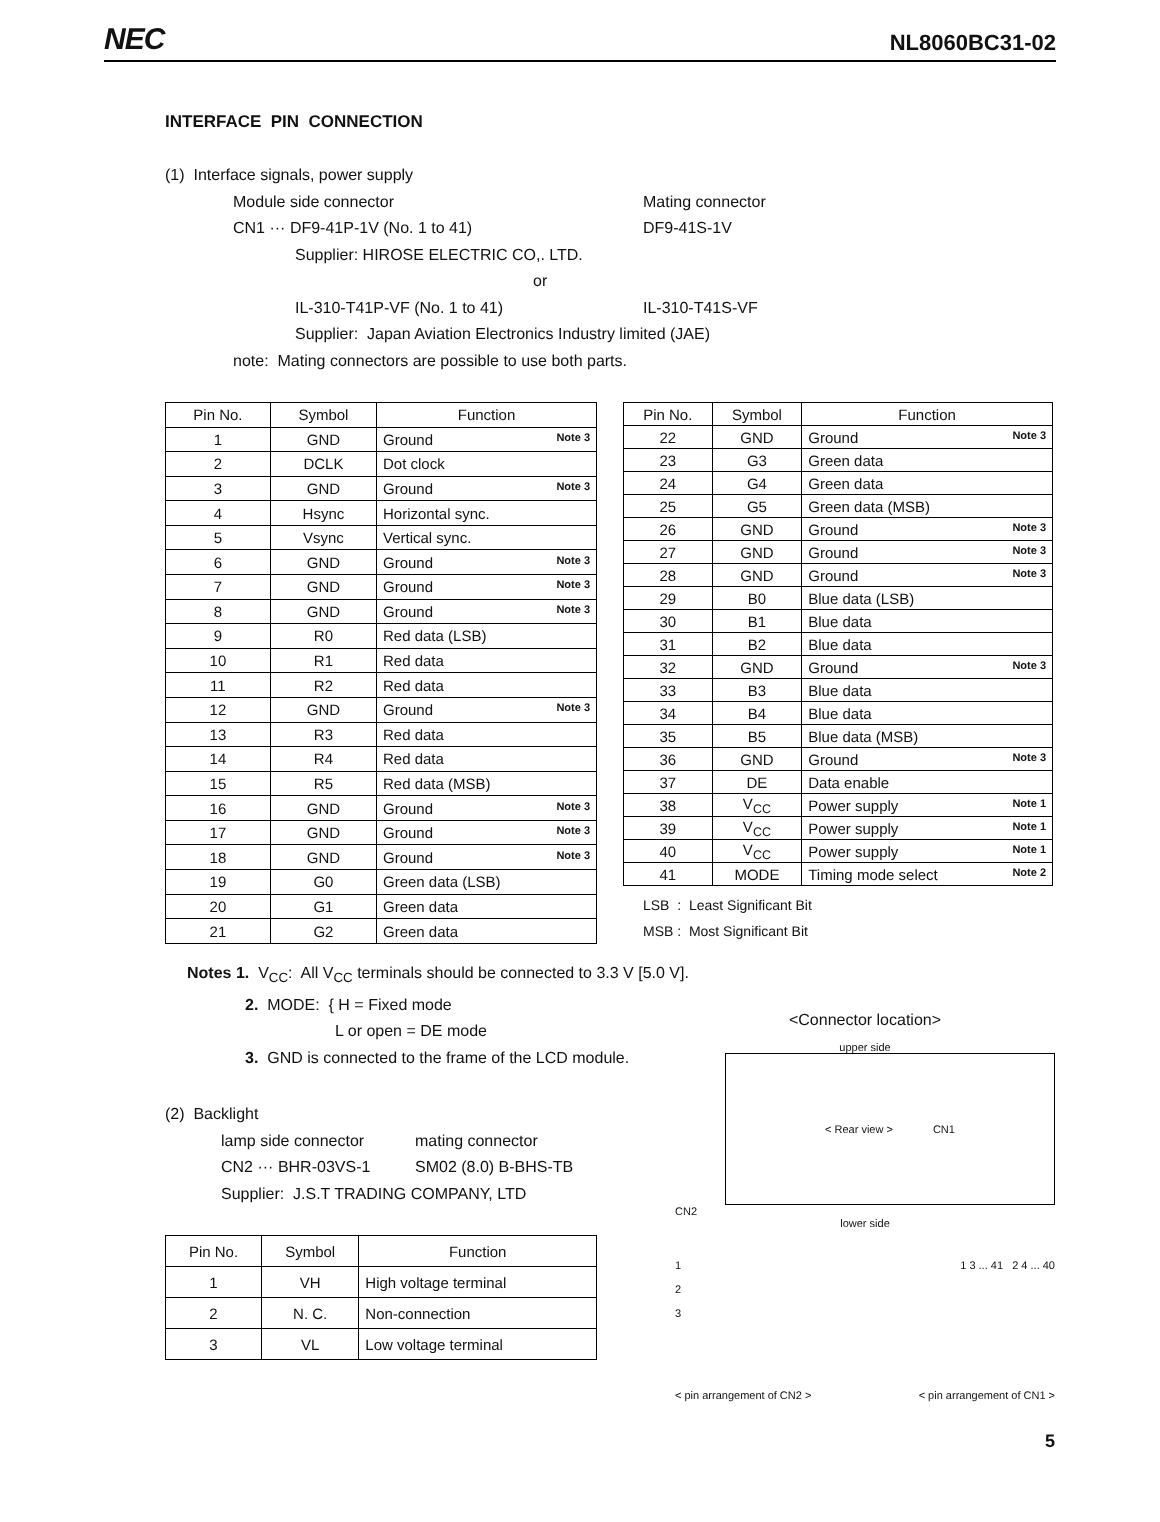NEC NL8060BC31-02
INTERFACE PIN CONNECTION
(1) Interface signals, power supply
Module side connector Mating connector CN1 ··· DF9-41P-1V (No. 1 to 41) DF9-41S-1V Supplier: HIROSE ELECTRIC CO,. LTD. or IL-310-T41P-VF (No. 1 to 41) IL-310-T41S-VF Supplier: Japan Aviation Electronics Industry limited (JAE) note: Mating connectors are possible to use both parts.
| Pin No. | Symbol | Function |
| --- | --- | --- |
| 1 | GND | Ground Note 3 |
| 2 | DCLK | Dot clock |
| 3 | GND | Ground Note 3 |
| 4 | Hsync | Horizontal sync. |
| 5 | Vsync | Vertical sync. |
| 6 | GND | Ground Note 3 |
| 7 | GND | Ground Note 3 |
| 8 | GND | Ground Note 3 |
| 9 | R0 | Red data (LSB) |
| 10 | R1 | Red data |
| 11 | R2 | Red data |
| 12 | GND | Ground Note 3 |
| 13 | R3 | Red data |
| 14 | R4 | Red data |
| 15 | R5 | Red data (MSB) |
| 16 | GND | Ground Note 3 |
| 17 | GND | Ground Note 3 |
| 18 | GND | Ground Note 3 |
| 19 | G0 | Green data (LSB) |
| 20 | G1 | Green data |
| 21 | G2 | Green data |
| Pin No. | Symbol | Function |
| --- | --- | --- |
| 22 | GND | Ground Note 3 |
| 23 | G3 | Green data |
| 24 | G4 | Green data |
| 25 | G5 | Green data (MSB) |
| 26 | GND | Ground Note 3 |
| 27 | GND | Ground Note 3 |
| 28 | GND | Ground Note 3 |
| 29 | B0 | Blue data (LSB) |
| 30 | B1 | Blue data |
| 31 | B2 | Blue data |
| 32 | GND | Ground Note 3 |
| 33 | B3 | Blue data |
| 34 | B4 | Blue data |
| 35 | B5 | Blue data (MSB) |
| 36 | GND | Ground Note 3 |
| 37 | DE | Data enable |
| 38 | V<sub>CC</sub> | Power supply Note 1 |
| 39 | V<sub>CC</sub> | Power supply Note 1 |
| 40 | V<sub>CC</sub> | Power supply Note 1 |
| 41 | MODE | Timing mode select Note 2 |
LSB : Least Significant Bit
MSB : Most Significant Bit
Notes 1. V<sub>CC</sub>: All V<sub>CC</sub> terminals should be connected to 3.3 V [5.0 V].
2. MODE: { H = Fixed mode
L or open = DE mode
3. GND is connected to the frame of the LCD module.
(2) Backlight
lamp side connector mating connector CN2 ··· BHR-03VS-1 SM02 (8.0) B-BHS-TB Supplier: J.S.T TRADING COMPANY, LTD
| Pin No. | Symbol | Function |
| --- | --- | --- |
| 1 | VH | High voltage terminal |
| 2 | N. C. | Non-connection |
| 3 | VL | Low voltage terminal |
<Connector location>
upper side
< Rear view > CN1
CN2
lower side
1
2
3
1 3 ... 41 2 4 ... 40
< pin arrangement of CN2 > < pin arrangement of CN1 >
5